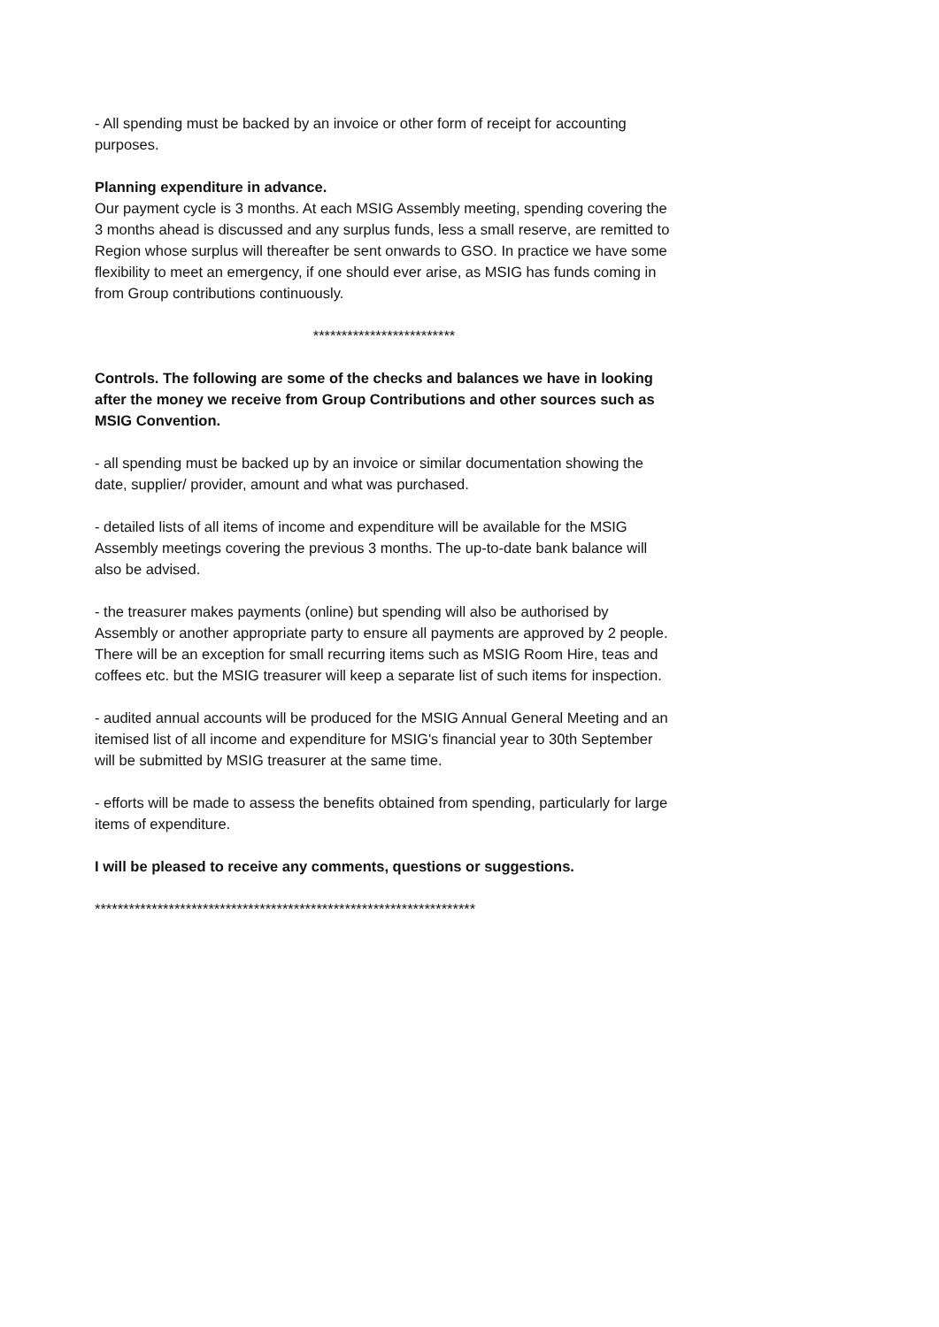- All spending must be backed by an invoice or other form of receipt for accounting purposes.
Planning expenditure in advance.
Our payment cycle is 3 months. At each MSIG Assembly meeting, spending covering the 3 months ahead is discussed and any surplus funds, less a small reserve, are remitted to Region whose surplus will thereafter be sent onwards to GSO. In practice we have some flexibility to meet an emergency, if one should ever arise, as MSIG has funds coming in from Group contributions continuously.
*************************
Controls. The following are some of the checks and balances we have in looking after the money we receive from Group Contributions and other sources such as MSIG Convention.
- all spending must be backed up by an invoice or similar documentation showing the date, supplier/ provider, amount and what was purchased.
- detailed lists of all items of income and expenditure will be available for the MSIG Assembly meetings covering the previous 3 months. The up-to-date bank balance will also be advised.
- the treasurer makes payments (online) but spending will also be authorised by Assembly or another appropriate party to ensure all payments are approved by 2 people. There will be an exception for small recurring items such as MSIG Room Hire, teas and coffees etc. but the MSIG treasurer will keep a separate list of such items for inspection.
- audited annual accounts will be produced for the MSIG Annual General Meeting and an itemised list of all income and expenditure for MSIG's financial year to 30th September will be submitted by MSIG treasurer at the same time.
- efforts will be made to assess the benefits obtained from spending, particularly for large items of expenditure.
I will be pleased to receive any comments, questions or suggestions.
*******************************************************************